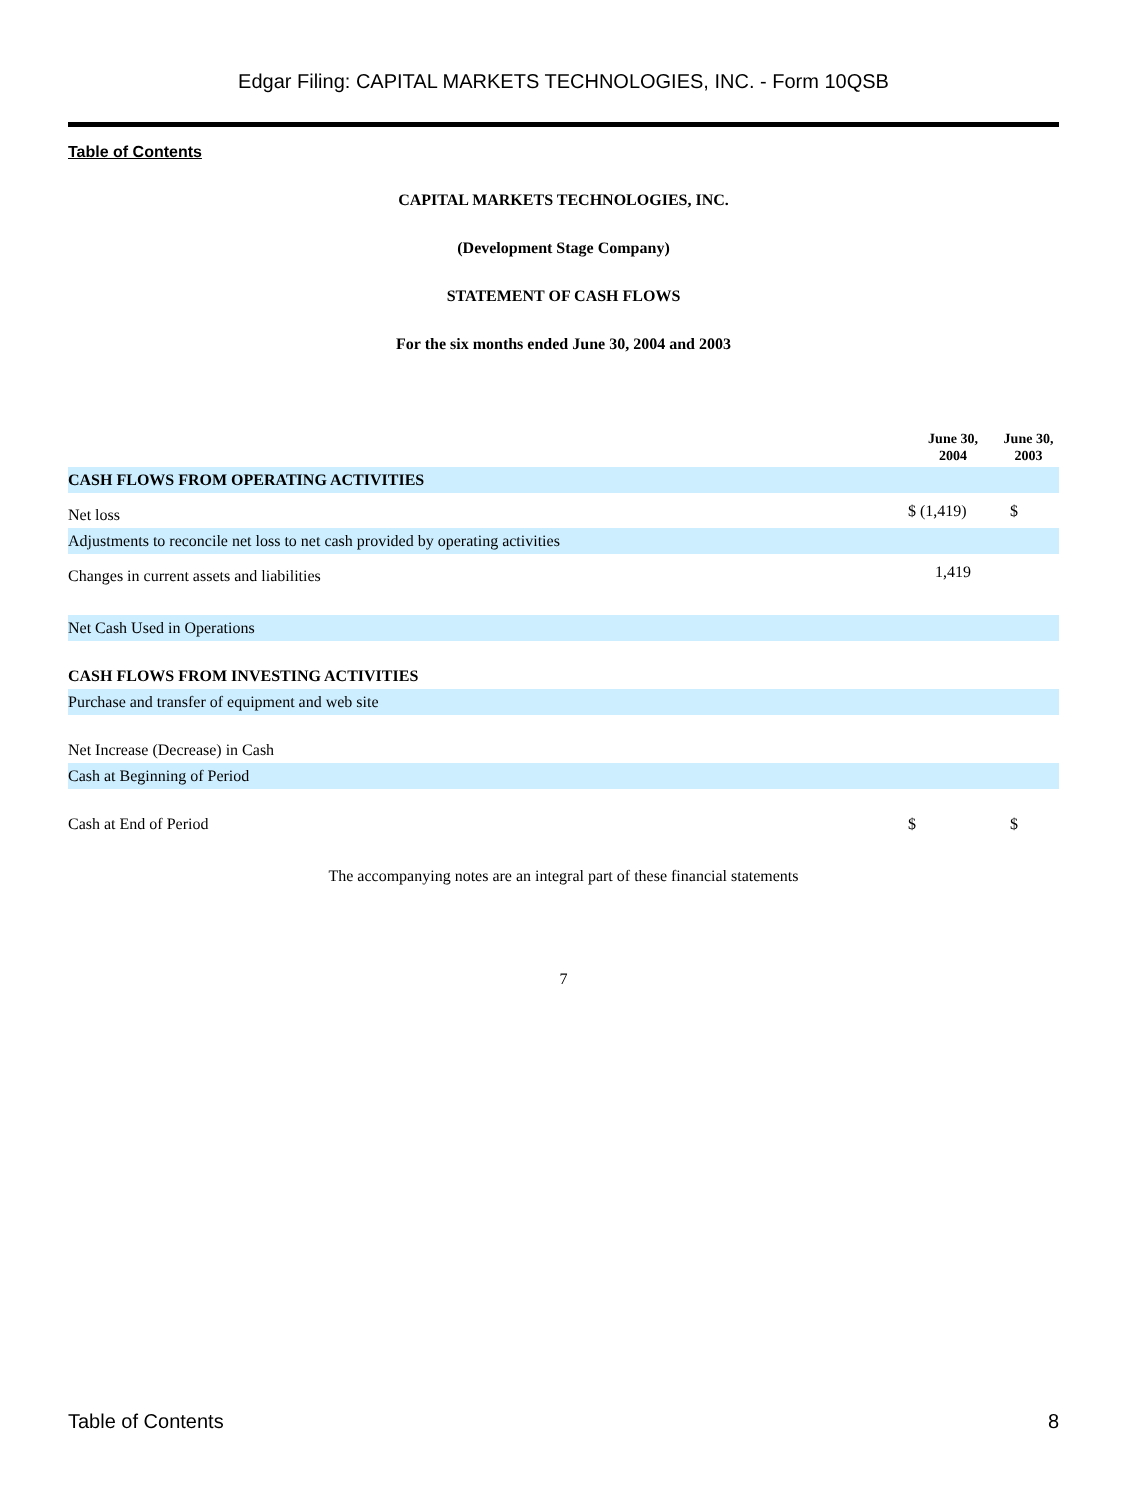Edgar Filing: CAPITAL MARKETS TECHNOLOGIES, INC. - Form 10QSB
Table of Contents
CAPITAL MARKETS TECHNOLOGIES, INC.
(Development Stage Company)
STATEMENT OF CASH FLOWS
For the six months ended June 30, 2004 and 2003
| | June 30, 2004 | June 30, 2003 |
| --- | --- | --- |
| CASH FLOWS FROM OPERATING ACTIVITIES | | |
| Net loss | $ (1,419) | $ |
| Adjustments to reconcile net loss to net cash provided by operating activities | | |
| Changes in current assets and liabilities | 1,419 | |
| Net Cash Used in Operations | | |
| CASH FLOWS FROM INVESTING ACTIVITIES | | |
| Purchase and transfer of equipment and web site | | |
| Net Increase (Decrease) in Cash | | |
| Cash at Beginning of Period | | |
| Cash at End of Period | $ | $ |
The accompanying notes are an integral part of these financial statements
7
Table of Contents 8